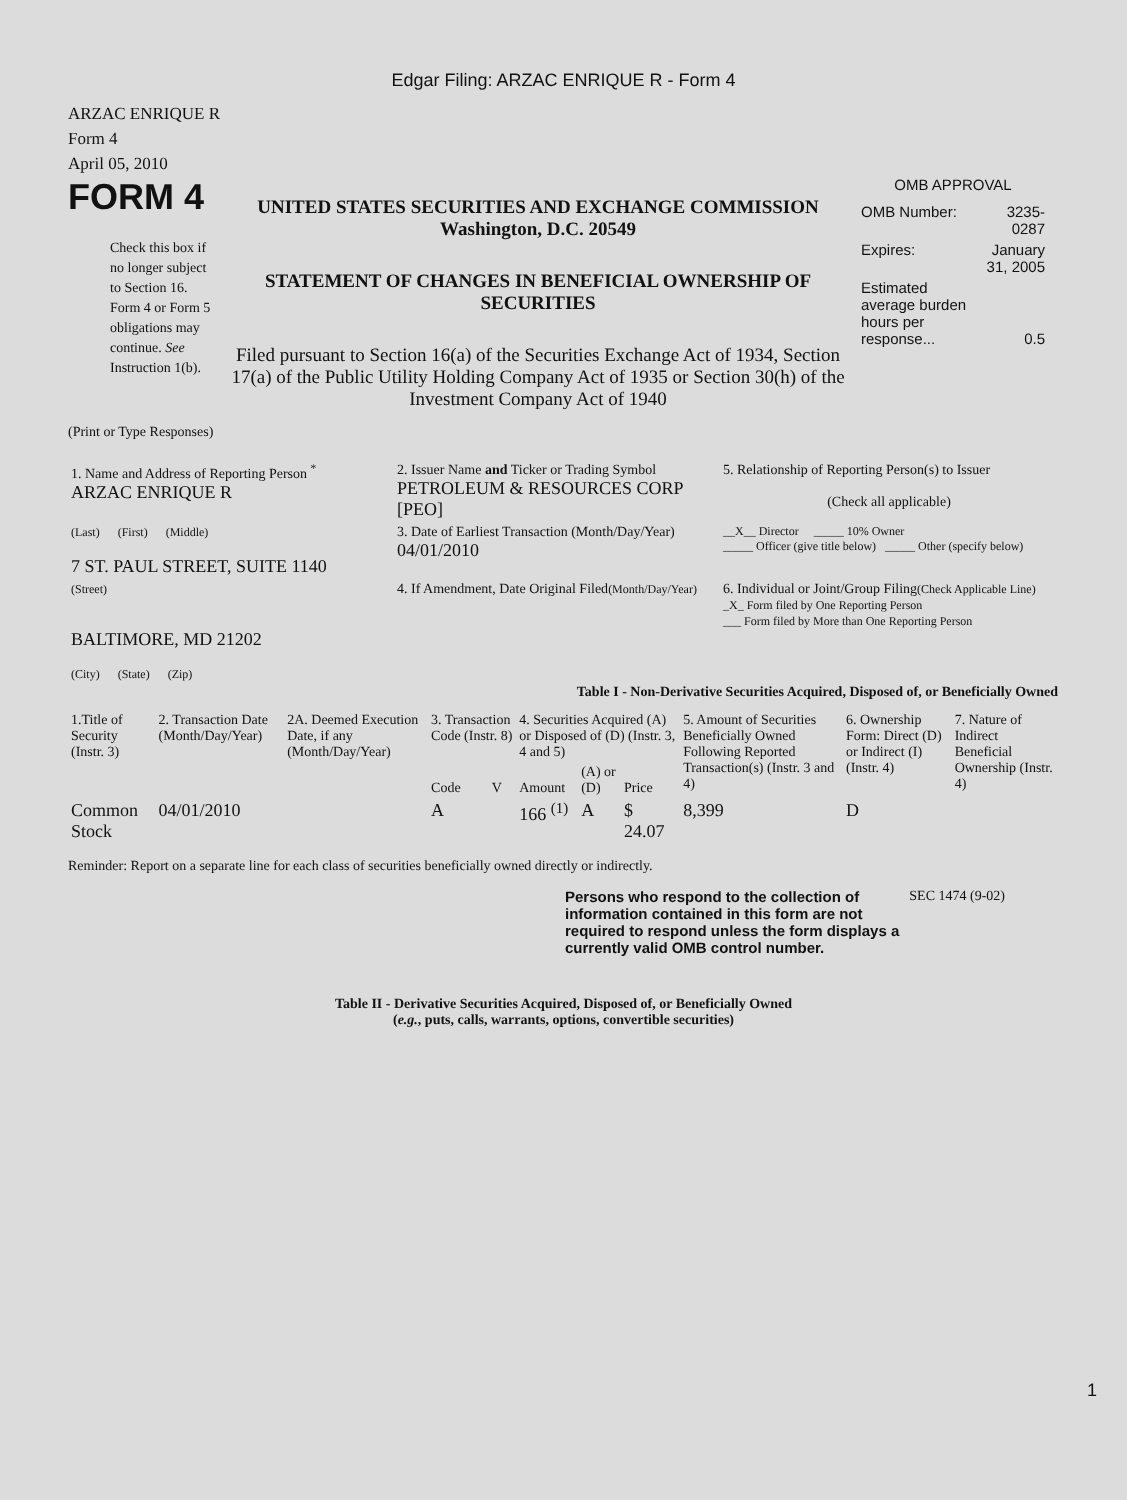Edgar Filing: ARZAC ENRIQUE R - Form 4
ARZAC ENRIQUE R
Form 4
April 05, 2010
FORM 4
Check this box if no longer subject to Section 16. Form 4 or Form 5 obligations may continue. See Instruction 1(b).
UNITED STATES SECURITIES AND EXCHANGE COMMISSION
Washington, D.C. 20549
STATEMENT OF CHANGES IN BENEFICIAL OWNERSHIP OF SECURITIES
Filed pursuant to Section 16(a) of the Securities Exchange Act of 1934, Section 17(a) of the Public Utility Holding Company Act of 1935 or Section 30(h) of the Investment Company Act of 1940
OMB APPROVAL
| OMB Number: | 3235-0287 |
| Expires: | January 31, 2005 |
| Estimated average burden hours per response... | 0.5 |
(Print or Type Responses)
| 1. Name and Address of Reporting Person <sup>*</sup> ARZAC ENRIQUE R | 2. Issuer Name and Ticker or Trading Symbol PETROLEUM & RESOURCES CORP [PEO] | 5. Relationship of Reporting Person(s) to Issuer (Check all applicable) |
| (Last) (First) (Middle) 7 ST. PAUL STREET, SUITE 1140 | 3. Date of Earliest Transaction (Month/Day/Year) 04/01/2010 | __X__ Director _____ 10% Owner _____ Officer (give title below) _____ Other (specify below) |
| (Street) BALTIMORE, MD 21202 (City) (State) (Zip) | 4. If Amendment, Date Original Filed (Month/Day/Year) | 6. Individual or Joint/Group Filing (Check Applicable Line) _X_ Form filed by One Reporting Person ___ Form filed by More than One Reporting Person |
Table I - Non-Derivative Securities Acquired, Disposed of, or Beneficially Owned
| 1.Title of Security (Instr. 3) | 2. Transaction Date (Month/Day/Year) | 2A. Deemed Execution Date, if any (Month/Day/Year) | 3. Transaction Code (Instr. 8) | | 4. Securities Acquired (A) or Disposed of (D) (Instr. 3, 4 and 5) | | | 5. Amount of Securities Beneficially Owned Following Reported Transaction(s) (Instr. 3 and 4) | 6. Ownership Form: Direct (D) or Indirect (I) (Instr. 4) | 7. Nature of Indirect Beneficial Ownership (Instr. 4) |
| --- | --- | --- | --- | --- | --- | --- | --- | --- | --- | --- |
| | | | Code | V | Amount | (A) or (D) | Price | | | |
| Common Stock | 04/01/2010 | | A | | 166 <sup>(1)</sup> | A | $ 24.07 | 8,399 | D | |
Reminder: Report on a separate line for each class of securities beneficially owned directly or indirectly.
Persons who respond to the collection of information contained in this form are not required to respond unless the form displays a currently valid OMB control number.
SEC 1474 (9-02)
Table II - Derivative Securities Acquired, Disposed of, or Beneficially Owned
(e.g., puts, calls, warrants, options, convertible securities)
1